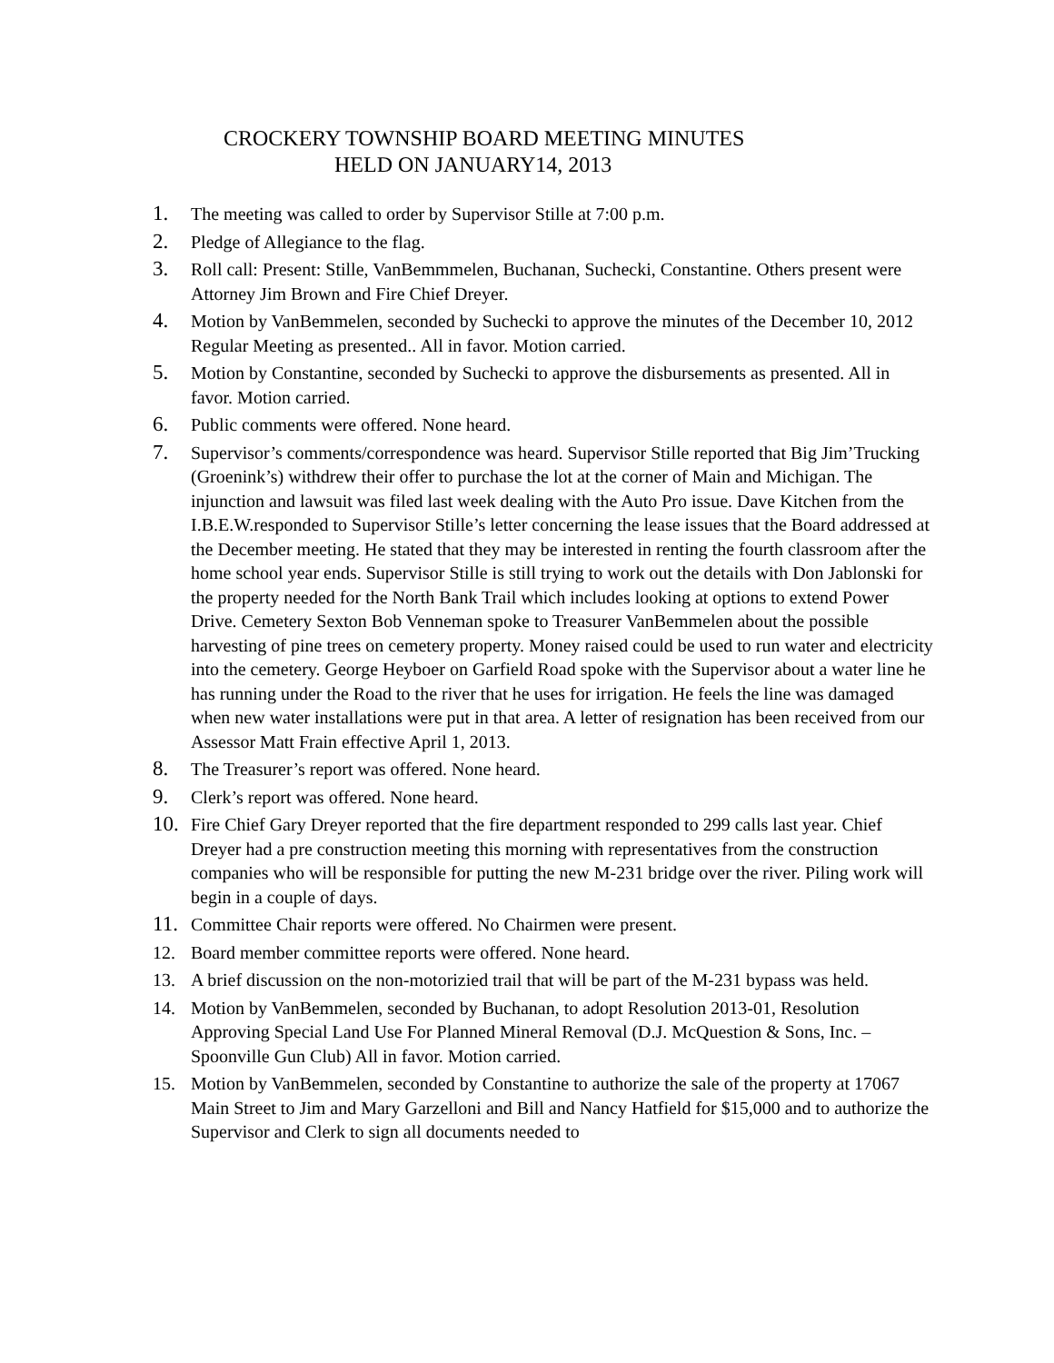CROCKERY TOWNSHIP BOARD MEETING MINUTES
HELD ON JANUARY14, 2013
1.
The meeting was called to order by Supervisor Stille at 7:00 p.m.
2.
Pledge of Allegiance to the flag.
3.
Roll call: Present: Stille, VanBemmmelen, Buchanan, Suchecki, Constantine. Others present were Attorney Jim Brown and Fire Chief Dreyer.
4.
Motion by VanBemmelen, seconded by Suchecki to approve the minutes of the December 10, 2012 Regular Meeting as presented.. All in favor. Motion carried.
5.
Motion by Constantine, seconded by Suchecki to approve the disbursements as presented. All in favor. Motion carried.
6.
Public comments were offered. None heard.
7.
Supervisor’s comments/correspondence was heard. Supervisor Stille reported that Big Jim’Trucking (Groenink’s) withdrew their offer to purchase the lot at the corner of Main and Michigan. The injunction and lawsuit was filed last week dealing with the Auto Pro issue. Dave Kitchen from the I.B.E.W.responded to Supervisor Stille’s letter concerning the lease issues that the Board addressed at the December meeting. He stated that they may be interested in renting the fourth classroom after the home school year ends. Supervisor Stille is still trying to work out the details with Don Jablonski for the property needed for the North Bank Trail which includes looking at options to extend Power Drive. Cemetery Sexton Bob Venneman spoke to Treasurer VanBemmelen about the possible harvesting of pine trees on cemetery property. Money raised could be used to run water and electricity into the cemetery. George Heyboer on Garfield Road spoke with the Supervisor about a water line he has running under the Road to the river that he uses for irrigation. He feels the line was damaged when new water installations were put in that area. A letter of resignation has been received from our Assessor Matt Frain effective April 1, 2013.
8.
The Treasurer’s report was offered. None heard.
9.
Clerk’s report was offered. None heard.
10.
Fire Chief Gary Dreyer reported that the fire department responded to 299 calls last year. Chief Dreyer had a pre construction meeting this morning with representatives from the construction companies who will be responsible for putting the new M-231 bridge over the river. Piling work will begin in a couple of days.
11.
Committee Chair reports were offered. No Chairmen were present.
12. Board member committee reports were offered. None heard.
13. A brief discussion on the non-motorizied trail that will be part of the M-231 bypass was held.
14. Motion by VanBemmelen, seconded by Buchanan, to adopt Resolution 2013-01, Resolution Approving Special Land Use For Planned Mineral Removal (D.J. McQuestion & Sons, Inc. – Spoonville Gun Club) All in favor. Motion carried.
15. Motion by VanBemmelen, seconded by Constantine to authorize the sale of the property at 17067 Main Street to Jim and Mary Garzelloni and Bill and Nancy Hatfield for $15,000 and to authorize the Supervisor and Clerk to sign all documents needed to